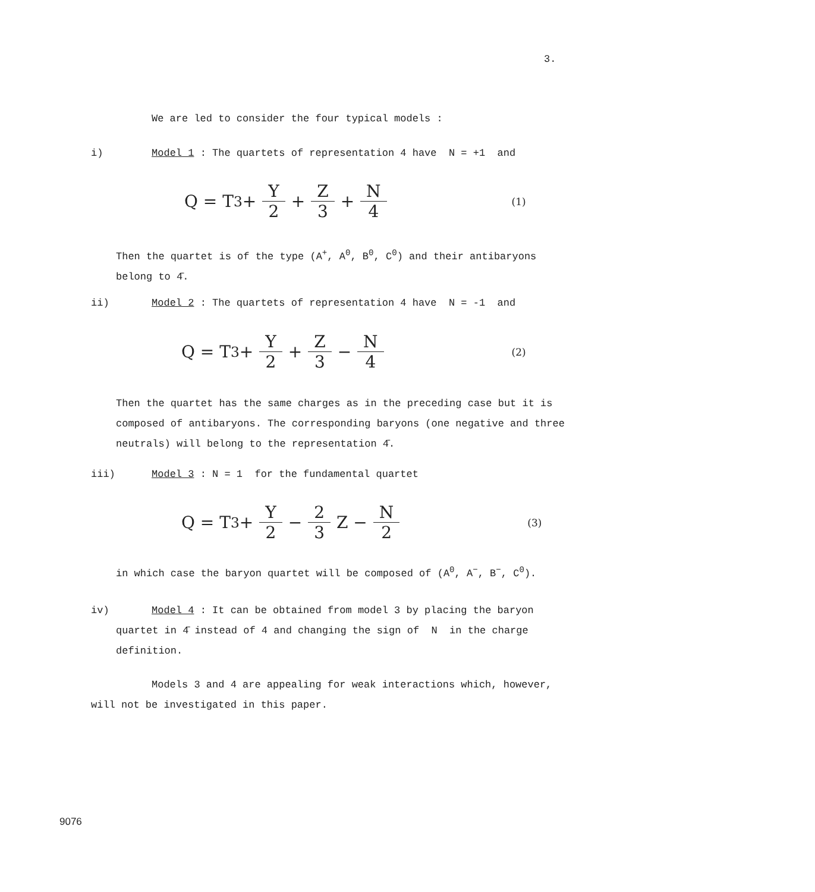3.
We are led to consider the four typical models :
i) Model 1 : The quartets of representation 4 have N = +1 and
Q = T<sub>3</sub> + Y 2 + Z 3 + N 4 (1)
Then the quartet is of the type (A<sup>+</sup>, A<sup>0</sup>, B<sup>0</sup>, C<sup>0</sup>) and their antibaryons
belong to 4̄.
ii) Model 2 : The quartets of representation 4 have N = -1 and
Q = T<sub>3</sub> + Y 2 + Z 3 − N 4 (2)
Then the quartet has the same charges as in the preceding case but it is composed of antibaryons. The corresponding baryons (one negative and three neutrals) will belong to the representation 4̄.
iii) Model 3 : N = 1 for the fundamental quartet
Q = T<sub>3</sub> + Y 2 − 2 3 Z − N 2 (3)
in which case the baryon quartet will be composed of (A<sup>0</sup>, A<sup>−</sup>, B<sup>−</sup>, C<sup>0</sup>).
iv) Model 4 : It can be obtained from model 3 by placing the baryon
quartet in 4̄ instead of 4 and changing the sign of N in the charge
definition.
Models 3 and 4 are appealing for weak interactions which, however,
will not be investigated in this paper.
9076